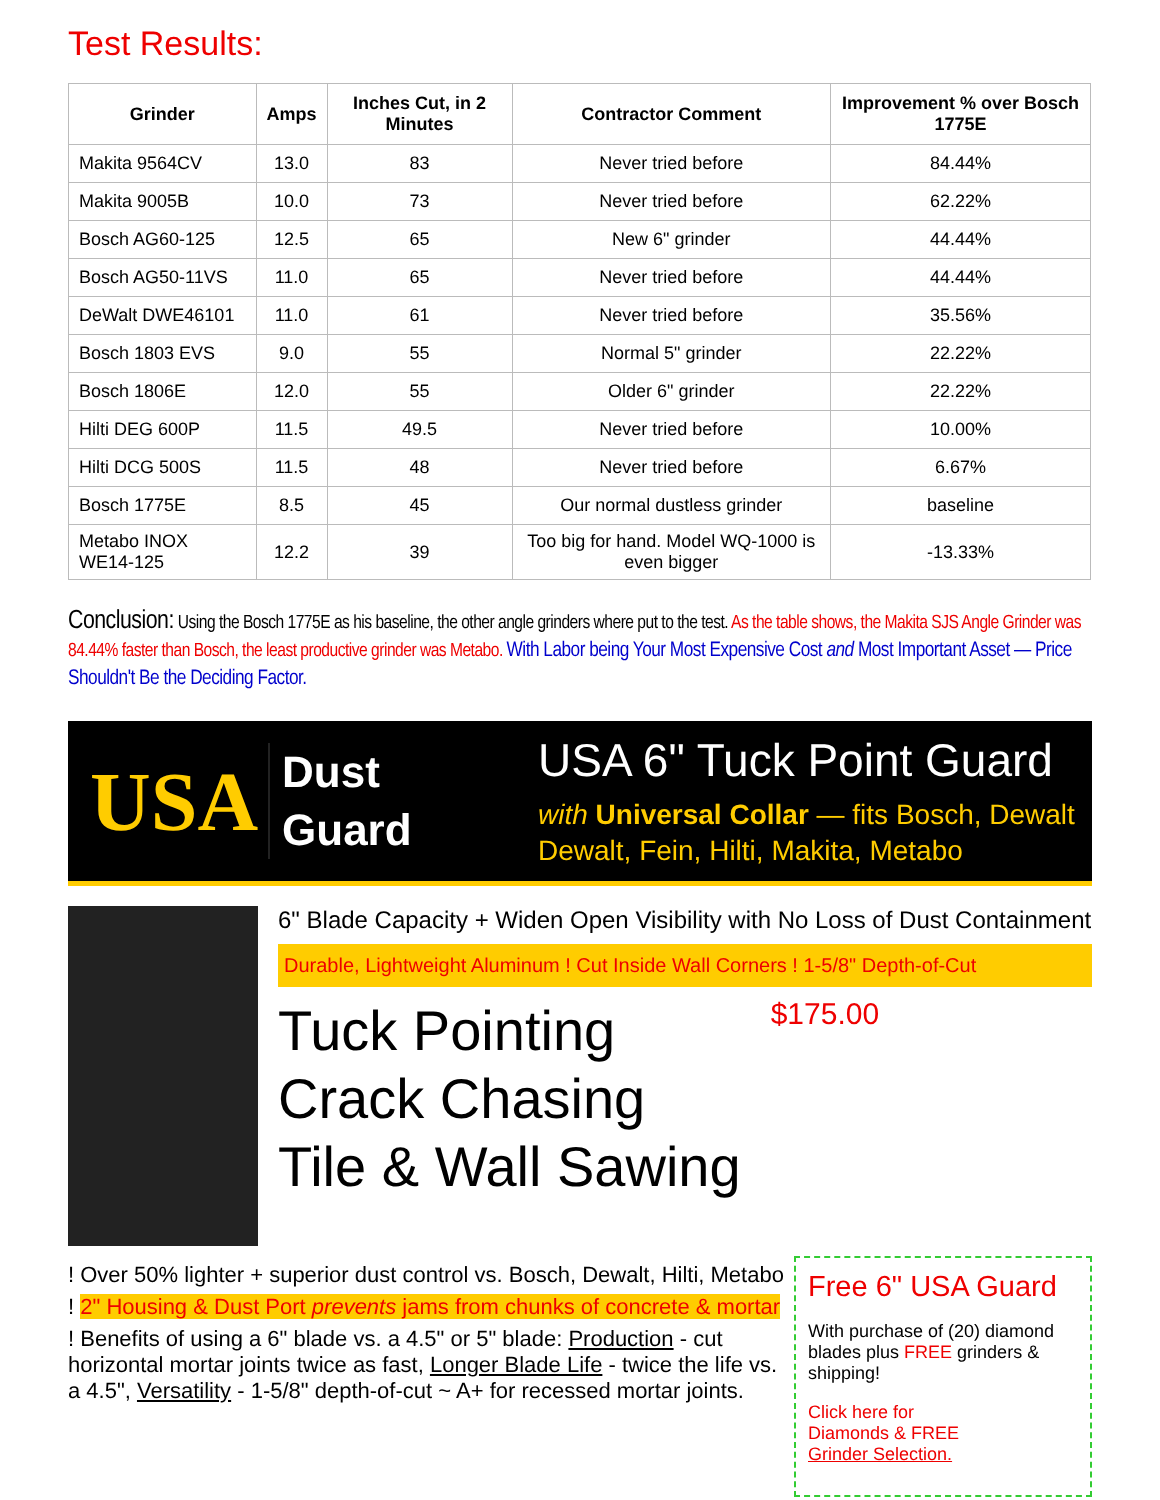Test Results:
| Grinder | Amps | Inches Cut, in 2 Minutes | Contractor Comment | Improvement % over Bosch 1775E |
| --- | --- | --- | --- | --- |
| Makita 9564CV | 13.0 | 83 | Never tried before | 84.44% |
| Makita 9005B | 10.0 | 73 | Never tried before | 62.22% |
| Bosch AG60-125 | 12.5 | 65 | New 6" grinder | 44.44% |
| Bosch AG50-11VS | 11.0 | 65 | Never tried before | 44.44% |
| DeWalt DWE46101 | 11.0 | 61 | Never tried before | 35.56% |
| Bosch 1803 EVS | 9.0 | 55 | Normal 5" grinder | 22.22% |
| Bosch 1806E | 12.0 | 55 | Older 6" grinder | 22.22% |
| Hilti DEG 600P | 11.5 | 49.5 | Never tried before | 10.00% |
| Hilti DCG 500S | 11.5 | 48 | Never tried before | 6.67% |
| Bosch 1775E | 8.5 | 45 | Our normal dustless grinder | baseline |
| Metabo INOX WE14-125 | 12.2 | 39 | Too big for hand. Model WQ-1000 is even bigger | -13.33% |
Conclusion: Using the Bosch 1775E as his baseline, the other angle grinders where put to the test. As the table shows, the Makita SJS Angle Grinder was 84.44% faster than Bosch, the least productive grinder was Metabo. With Labor being Your Most Expensive Cost and Most Important Asset — Price Shouldn't Be the Deciding Factor.
USA
Dust
Guard
USA 6" Tuck Point Guard
with Universal Collar — fits Bosch, Dewalt
Dewalt, Fein, Hilti, Makita, Metabo
6" Blade Capacity + Widen Open Visibility with No Loss of Dust Containment
Durable, Lightweight Aluminum ! Cut Inside Wall Corners ! 1-5/8" Depth-of-Cut
Tuck Pointing
Crack Chasing
Tile & Wall Sawing
$175.00
! Over 50% lighter + superior dust control vs. Bosch, Dewalt, Hilti, Metabo
! 2" Housing & Dust Port prevents jams from chunks of concrete & mortar
! Benefits of using a 6" blade vs. a 4.5" or 5" blade: Production - cut horizontal mortar joints twice as fast, Longer Blade Life - twice the life vs. a 4.5", Versatility - 1-5/8" depth-of-cut ~ A+ for recessed mortar joints.
Free 6" USA Guard
With purchase of (20) diamond blades plus FREE grinders & shipping!
Click here for
Diamonds & FREE
Grinder Selection.